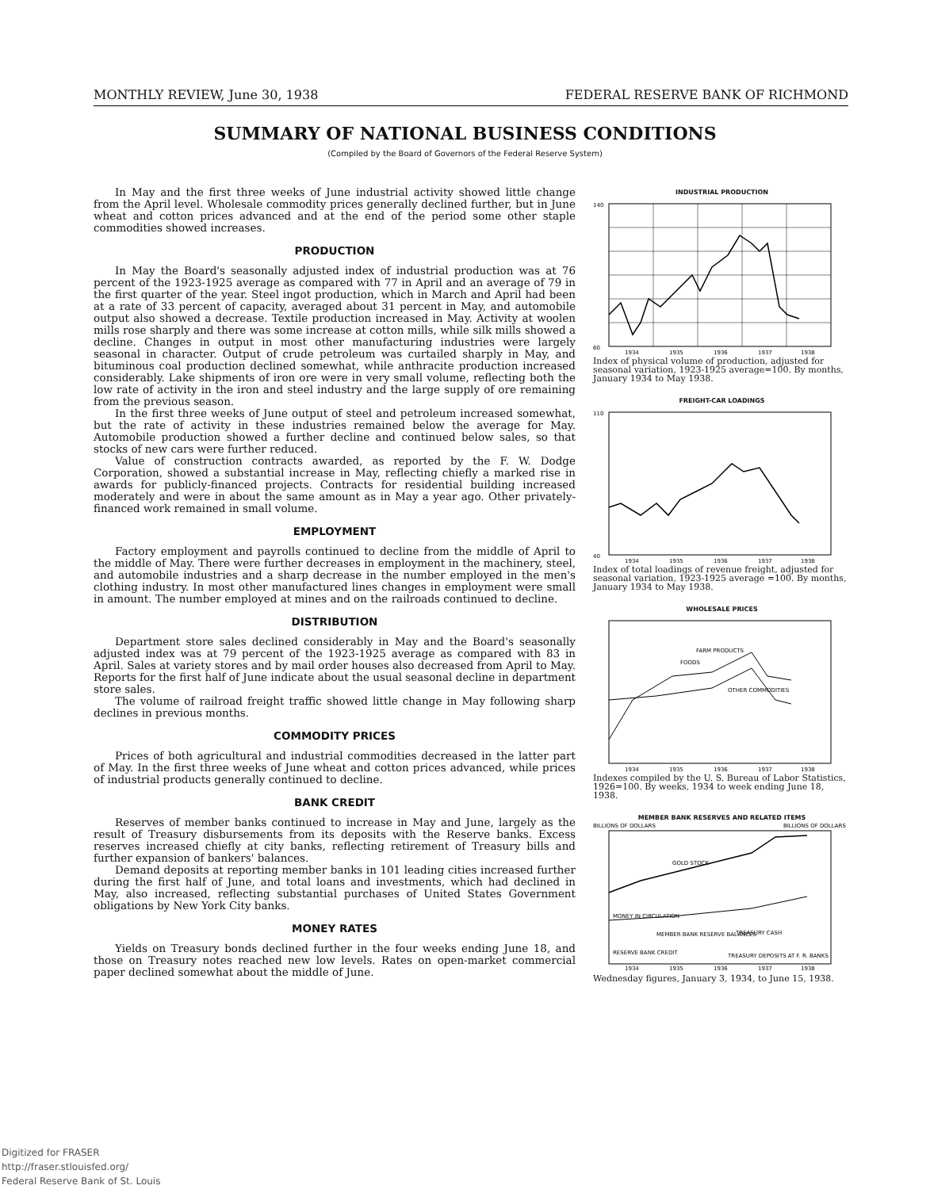MONTHLY REVIEW, June 30, 1938 FEDERAL RESERVE BANK OF RICHMOND
SUMMARY OF NATIONAL BUSINESS CONDITIONS
(Compiled by the Board of Governors of the Federal Reserve System)
In May and the first three weeks of June industrial activity showed little change from the April level. Wholesale commodity prices generally declined further, but in June wheat and cotton prices advanced and at the end of the period some other staple commodities showed increases.
PRODUCTION
In May the Board's seasonally adjusted index of industrial production was at 76 percent of the 1923-1925 average as compared with 77 in April and an average of 79 in the first quarter of the year. Steel ingot production, which in March and April had been at a rate of 33 percent of capacity, averaged about 31 percent in May, and automobile output also showed a decrease. Textile production increased in May. Activity at woolen mills rose sharply and there was some increase at cotton mills, while silk mills showed a decline. Changes in output in most other manufacturing industries were largely seasonal in character. Output of crude petroleum was curtailed sharply in May, and bituminous coal production declined somewhat, while anthracite production increased considerably. Lake shipments of iron ore were in very small volume, reflecting both the low rate of activity in the iron and steel industry and the large supply of ore remaining from the previous season.
In the first three weeks of June output of steel and petroleum increased somewhat, but the rate of activity in these industries remained below the average for May. Automobile production showed a further decline and continued below sales, so that stocks of new cars were further reduced.
Value of construction contracts awarded, as reported by the F. W. Dodge Corporation, showed a substantial increase in May, reflecting chiefly a marked rise in awards for publicly-financed projects. Contracts for residential building increased moderately and were in about the same amount as in May a year ago. Other privately-financed work remained in small volume.
EMPLOYMENT
Factory employment and payrolls continued to decline from the middle of April to the middle of May. There were further decreases in employment in the machinery, steel, and automobile industries and a sharp decrease in the number employed in the men's clothing industry. In most other manufactured lines changes in employment were small in amount. The number employed at mines and on the railroads continued to decline.
DISTRIBUTION
Department store sales declined considerably in May and the Board's seasonally adjusted index was at 79 percent of the 1923-1925 average as compared with 83 in April. Sales at variety stores and by mail order houses also decreased from April to May. Reports for the first half of June indicate about the usual seasonal decline in department store sales.
The volume of railroad freight traffic showed little change in May following sharp declines in previous months.
COMMODITY PRICES
Prices of both agricultural and industrial commodities decreased in the latter part of May. In the first three weeks of June wheat and cotton prices advanced, while prices of industrial products generally continued to decline.
BANK CREDIT
Reserves of member banks continued to increase in May and June, largely as the result of Treasury disbursements from its deposits with the Reserve banks. Excess reserves increased chiefly at city banks, reflecting retirement of Treasury bills and further expansion of bankers' balances.
Demand deposits at reporting member banks in 101 leading cities increased further during the first half of June, and total loans and investments, which had declined in May, also increased, reflecting substantial purchases of United States Government obligations by New York City banks.
MONEY RATES
Yields on Treasury bonds declined further in the four weeks ending June 18, and those on Treasury notes reached new low levels. Rates on open-market commercial paper declined somewhat about the middle of June.
INDUSTRIAL PRODUCTION
140
60
1934
1935
1936
1937
1938
Index of physical volume of production, adjusted for seasonal variation, 1923-1925 average=100. By months, January 1934 to May 1938.
FREIGHT-CAR LOADINGS
110
40
1934
1935
1936
1937
1938
Index of total loadings of revenue freight, adjusted for seasonal variation, 1923-1925 average =100. By months, January 1934 to May 1938.
WHOLESALE PRICES
FARM PRODUCTS
FOODS
OTHER COMMODITIES
1934
1935
1936
1937
1938
Indexes compiled by the U. S. Bureau of Labor Statistics, 1926=100. By weeks, 1934 to week ending June 18, 1938.
MEMBER BANK RESERVES AND RELATED ITEMS
BILLIONS OF DOLLARS
BILLIONS OF DOLLARS
GOLD STOCK
MONEY IN CIRCULATION
MEMBER BANK RESERVE BALANCES
TREASURY CASH
RESERVE BANK CREDIT
TREASURY DEPOSITS AT F. R. BANKS
1934
1935
1936
1937
1938
Wednesday figures, January 3, 1934, to June 15, 1938.
Digitized for FRASER
http://fraser.stlouisfed.org/
Federal Reserve Bank of St. Louis